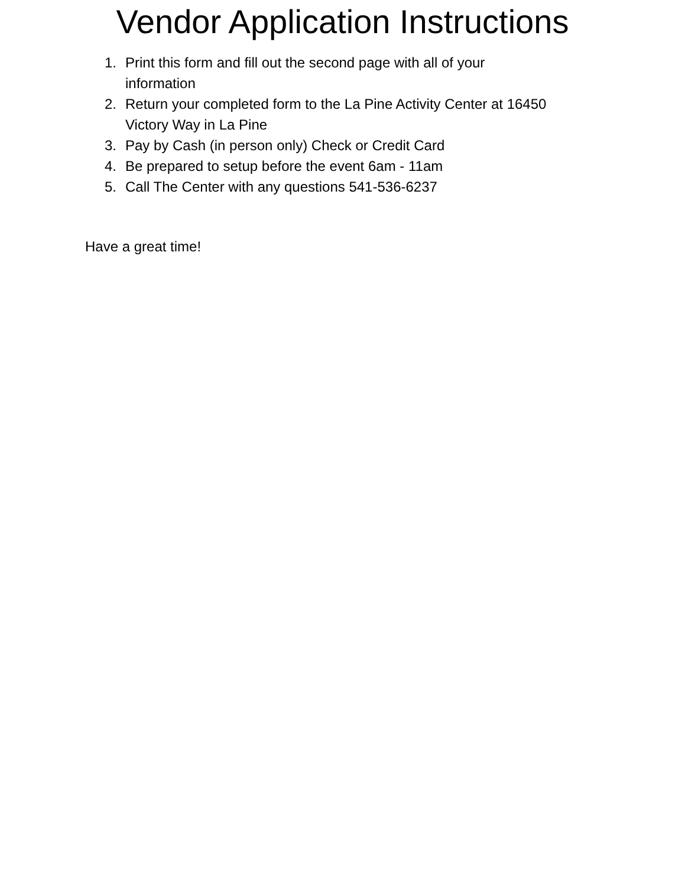Vendor Application Instructions
1. Print this form and fill out the second page with all of your information
2. Return your completed form to the La Pine Activity Center at 16450 Victory Way in La Pine
3. Pay by Cash (in person only) Check or Credit Card
4. Be prepared to setup before the event 6am - 11am
5. Call The Center with any questions 541-536-6237
Have a great time!